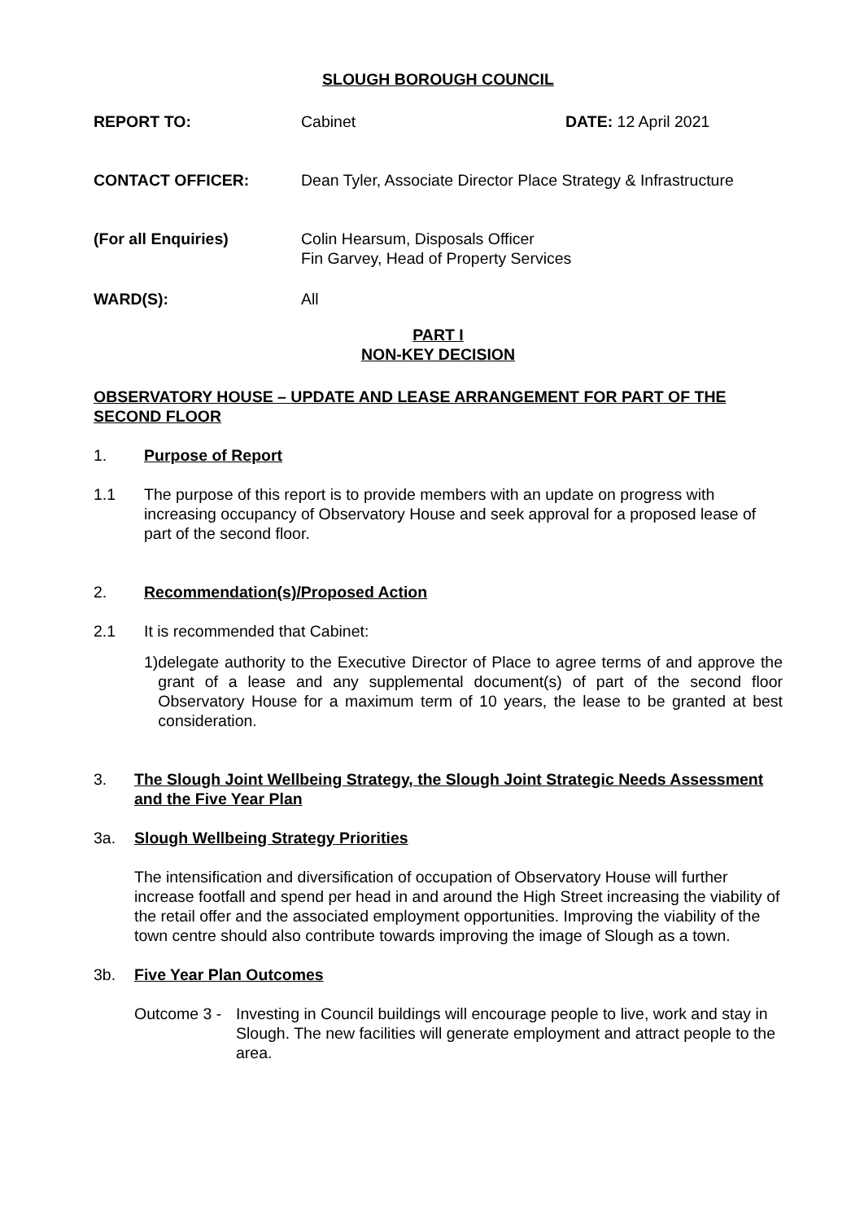SLOUGH BOROUGH COUNCIL
REPORT TO: Cabinet DATE: 12 April 2021
CONTACT OFFICER: Dean Tyler, Associate Director Place Strategy & Infrastructure
(For all Enquiries) Colin Hearsum, Disposals Officer
Fin Garvey, Head of Property Services
WARD(S): All
PART I
NON-KEY DECISION
OBSERVATORY HOUSE – UPDATE AND LEASE ARRANGEMENT FOR PART OF THE SECOND FLOOR
1. Purpose of Report
1.1 The purpose of this report is to provide members with an update on progress with increasing occupancy of Observatory House and seek approval for a proposed lease of part of the second floor.
2. Recommendation(s)/Proposed Action
2.1 It is recommended that Cabinet:
1) delegate authority to the Executive Director of Place to agree terms of and approve the grant of a lease and any supplemental document(s) of part of the second floor Observatory House for a maximum term of 10 years, the lease to be granted at best consideration.
3. The Slough Joint Wellbeing Strategy, the Slough Joint Strategic Needs Assessment and the Five Year Plan
3a. Slough Wellbeing Strategy Priorities
The intensification and diversification of occupation of Observatory House will further increase footfall and spend per head in and around the High Street increasing the viability of the retail offer and the associated employment opportunities. Improving the viability of the town centre should also contribute towards improving the image of Slough as a town.
3b. Five Year Plan Outcomes
Outcome 3 -
Investing in Council buildings will encourage people to live, work and stay in Slough. The new facilities will generate employment and attract people to the area.